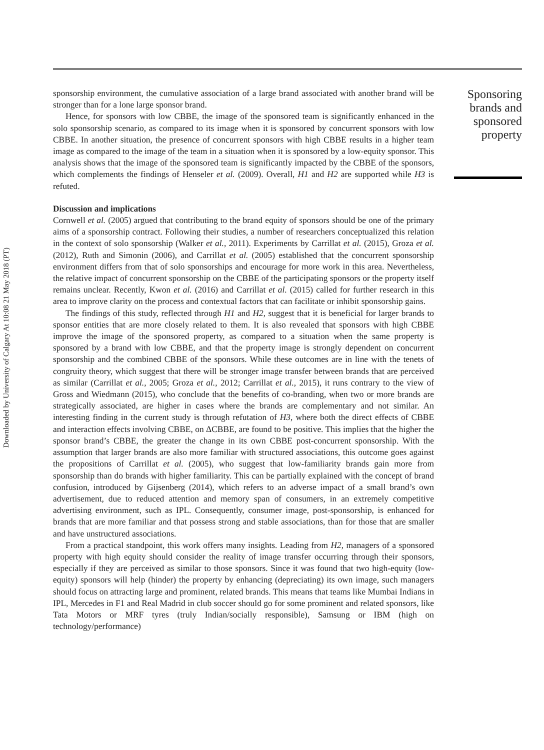Downloaded by University of Calgary At 10:08 21 May 2018 (PT)
sponsorship environment, the cumulative association of a large brand associated with another brand will be stronger than for a lone large sponsor brand.
Hence, for sponsors with low CBBE, the image of the sponsored team is significantly enhanced in the solo sponsorship scenario, as compared to its image when it is sponsored by concurrent sponsors with low CBBE. In another situation, the presence of concurrent sponsors with high CBBE results in a higher team image as compared to the image of the team in a situation when it is sponsored by a low-equity sponsor. This analysis shows that the image of the sponsored team is significantly impacted by the CBBE of the sponsors, which complements the findings of Henseler et al. (2009). Overall, H1 and H2 are supported while H3 is refuted.
Discussion and implications
Cornwell et al. (2005) argued that contributing to the brand equity of sponsors should be one of the primary aims of a sponsorship contract. Following their studies, a number of researchers conceptualized this relation in the context of solo sponsorship (Walker et al., 2011). Experiments by Carrillat et al. (2015), Groza et al. (2012), Ruth and Simonin (2006), and Carrillat et al. (2005) established that the concurrent sponsorship environment differs from that of solo sponsorships and encourage for more work in this area. Nevertheless, the relative impact of concurrent sponsorship on the CBBE of the participating sponsors or the property itself remains unclear. Recently, Kwon et al. (2016) and Carrillat et al. (2015) called for further research in this area to improve clarity on the process and contextual factors that can facilitate or inhibit sponsorship gains.
The findings of this study, reflected through H1 and H2, suggest that it is beneficial for larger brands to sponsor entities that are more closely related to them. It is also revealed that sponsors with high CBBE improve the image of the sponsored property, as compared to a situation when the same property is sponsored by a brand with low CBBE, and that the property image is strongly dependent on concurrent sponsorship and the combined CBBE of the sponsors. While these outcomes are in line with the tenets of congruity theory, which suggest that there will be stronger image transfer between brands that are perceived as similar (Carrillat et al., 2005; Groza et al., 2012; Carrillat et al., 2015), it runs contrary to the view of Gross and Wiedmann (2015), who conclude that the benefits of co-branding, when two or more brands are strategically associated, are higher in cases where the brands are complementary and not similar. An interesting finding in the current study is through refutation of H3, where both the direct effects of CBBE and interaction effects involving CBBE, on ΔCBBE, are found to be positive. This implies that the higher the sponsor brand’s CBBE, the greater the change in its own CBBE post-concurrent sponsorship. With the assumption that larger brands are also more familiar with structured associations, this outcome goes against the propositions of Carrillat et al. (2005), who suggest that low-familiarity brands gain more from sponsorship than do brands with higher familiarity. This can be partially explained with the concept of brand confusion, introduced by Gijsenberg (2014), which refers to an adverse impact of a small brand’s own advertisement, due to reduced attention and memory span of consumers, in an extremely competitive advertising environment, such as IPL. Consequently, consumer image, post-sponsorship, is enhanced for brands that are more familiar and that possess strong and stable associations, than for those that are smaller and have unstructured associations.
From a practical standpoint, this work offers many insights. Leading from H2, managers of a sponsored property with high equity should consider the reality of image transfer occurring through their sponsors, especially if they are perceived as similar to those sponsors. Since it was found that two high-equity (low-equity) sponsors will help (hinder) the property by enhancing (depreciating) its own image, such managers should focus on attracting large and prominent, related brands. This means that teams like Mumbai Indians in IPL, Mercedes in F1 and Real Madrid in club soccer should go for some prominent and related sponsors, like Tata Motors or MRF tyres (truly Indian/socially responsible), Samsung or IBM (high on technology/performance)
Sponsoring brands and sponsored property